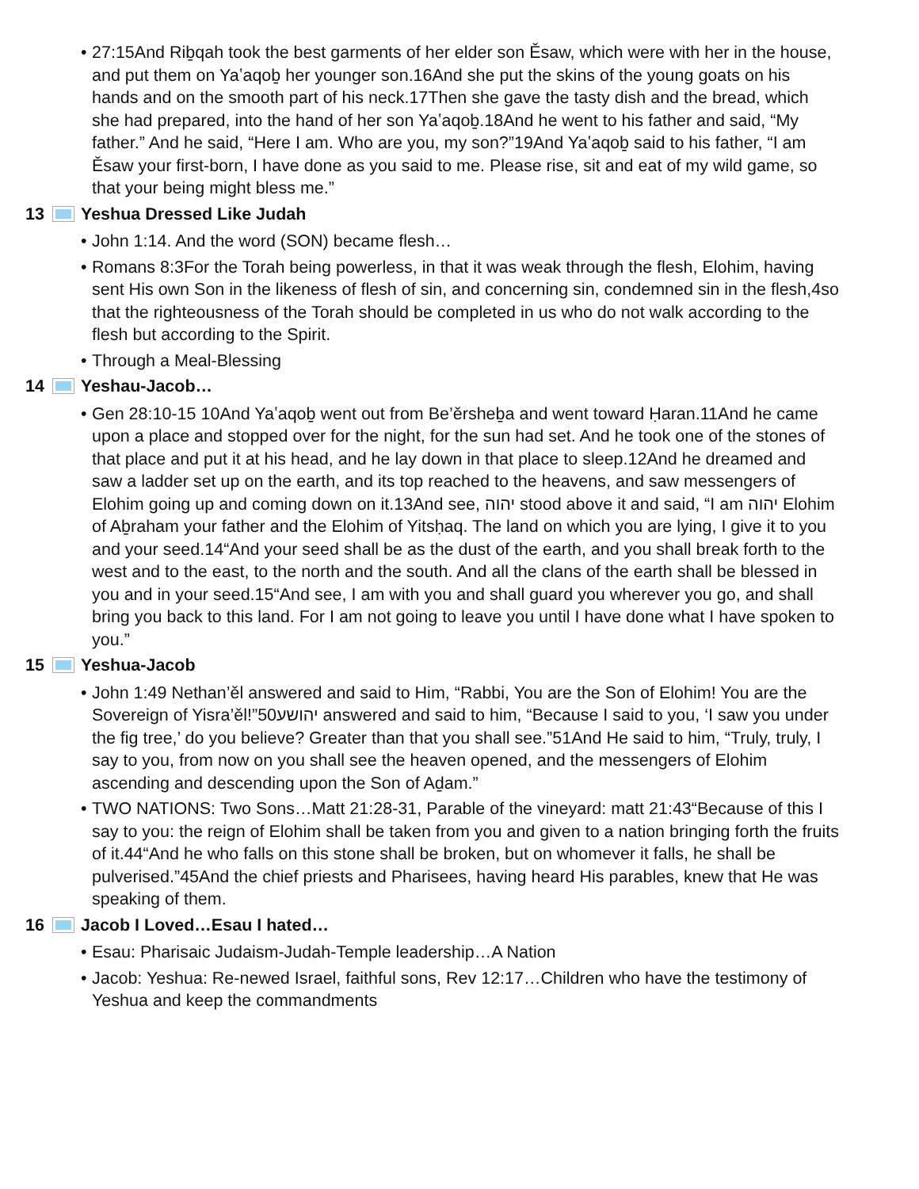• 27:15And Riḇqah took the best garments of her elder son Ěsaw, which were with her in the house, and put them on Yaʽaqoḇ her younger son.16And she put the skins of the young goats on his hands and on the smooth part of his neck.17Then she gave the tasty dish and the bread, which she had prepared, into the hand of her son Yaʽaqoḇ.18And he went to his father and said, “My father.” And he said, “Here I am. Who are you, my son?”19And Yaʽaqoḇ said to his father, “I am Ěsaw your first-born, I have done as you said to me. Please rise, sit and eat of my wild game, so that your being might bless me.”
13 Yeshua Dressed Like Judah
• John 1:14. And the word (SON) became flesh…
• Romans 8:3For the Torah being powerless, in that it was weak through the flesh, Elohim, having sent His own Son in the likeness of flesh of sin, and concerning sin, condemned sin in the flesh,4so that the righteousness of the Torah should be completed in us who do not walk according to the flesh but according to the Spirit.
• Through a Meal-Blessing
14 Yeshau-Jacob…
• Gen 28:10-15 10And Yaʽaqoḇ went out from Be’ěrsheḇa and went toward Ḥaran.11And he came upon a place and stopped over for the night, for the sun had set. And he took one of the stones of that place and put it at his head, and he lay down in that place to sleep.12And he dreamed and saw a ladder set up on the earth, and its top reached to the heavens, and saw messengers of Elohim going up and coming down on it.13And see, יהוה stood above it and said, “I am יהוה Elohim of Aḇraham your father and the Elohim of Yitsḥaq. The land on which you are lying, I give it to you and your seed.14“And your seed shall be as the dust of the earth, and you shall break forth to the west and to the east, to the north and the south. And all the clans of the earth shall be blessed in you and in your seed.15“And see, I am with you and shall guard you wherever you go, and shall bring you back to this land. For I am not going to leave you until I have done what I have spoken to you.”
15 Yeshua-Jacob
• John 1:49 Nethan’ěl answered and said to Him, “Rabbi, You are the Son of Elohim! You are the Sovereign of Yisra’ěl!”50יהושע answered and said to him, “Because I said to you, ‘I saw you under the fig tree,’ do you believe? Greater than that you shall see.”51And He said to him, “Truly, truly, I say to you, from now on you shall see the heaven opened, and the messengers of Elohim ascending and descending upon the Son of Aḏam.”
• TWO NATIONS: Two Sons…Matt 21:28-31, Parable of the vineyard: matt 21:43“Because of this I say to you: the reign of Elohim shall be taken from you and given to a nation bringing forth the fruits of it.44“And he who falls on this stone shall be broken, but on whomever it falls, he shall be pulverised.”45And the chief priests and Pharisees, having heard His parables, knew that He was speaking of them.
16 Jacob I Loved…Esau I hated…
• Esau: Pharisaic Judaism-Judah-Temple leadership…A Nation
• Jacob: Yeshua: Re-newed Israel, faithful sons, Rev 12:17…Children who have the testimony of Yeshua and keep the commandments